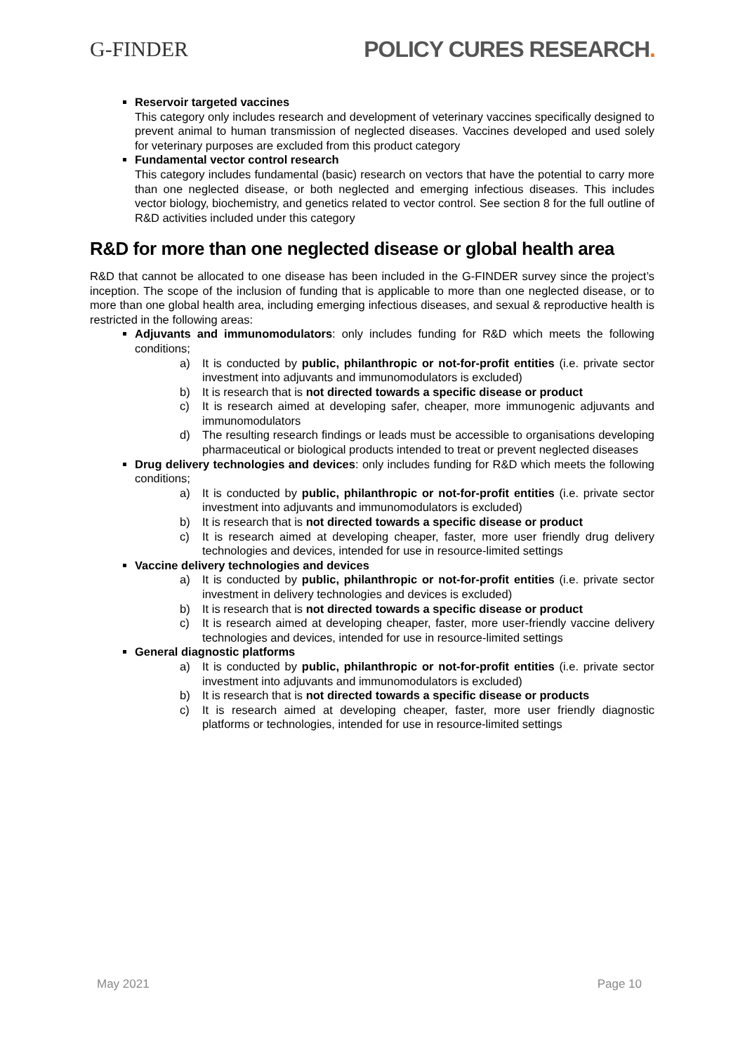G-FINDER POLICY CURES RESEARCH.
Reservoir targeted vaccines
This category only includes research and development of veterinary vaccines specifically designed to prevent animal to human transmission of neglected diseases. Vaccines developed and used solely for veterinary purposes are excluded from this product category
Fundamental vector control research
This category includes fundamental (basic) research on vectors that have the potential to carry more than one neglected disease, or both neglected and emerging infectious diseases. This includes vector biology, biochemistry, and genetics related to vector control. See section 8 for the full outline of R&D activities included under this category
R&D for more than one neglected disease or global health area
R&D that cannot be allocated to one disease has been included in the G-FINDER survey since the project’s inception. The scope of the inclusion of funding that is applicable to more than one neglected disease, or to more than one global health area, including emerging infectious diseases, and sexual & reproductive health is restricted in the following areas:
Adjuvants and immunomodulators: only includes funding for R&D which meets the following conditions;
a) It is conducted by public, philanthropic or not-for-profit entities (i.e. private sector investment into adjuvants and immunomodulators is excluded)
b) It is research that is not directed towards a specific disease or product
c) It is research aimed at developing safer, cheaper, more immunogenic adjuvants and immunomodulators
d) The resulting research findings or leads must be accessible to organisations developing pharmaceutical or biological products intended to treat or prevent neglected diseases
Drug delivery technologies and devices: only includes funding for R&D which meets the following conditions;
a) It is conducted by public, philanthropic or not-for-profit entities (i.e. private sector investment into adjuvants and immunomodulators is excluded)
b) It is research that is not directed towards a specific disease or product
c) It is research aimed at developing cheaper, faster, more user friendly drug delivery technologies and devices, intended for use in resource-limited settings
Vaccine delivery technologies and devices
a) It is conducted by public, philanthropic or not-for-profit entities (i.e. private sector investment in delivery technologies and devices is excluded)
b) It is research that is not directed towards a specific disease or product
c) It is research aimed at developing cheaper, faster, more user-friendly vaccine delivery technologies and devices, intended for use in resource-limited settings
General diagnostic platforms
a) It is conducted by public, philanthropic or not-for-profit entities (i.e. private sector investment into adjuvants and immunomodulators is excluded)
b) It is research that is not directed towards a specific disease or products
c) It is research aimed at developing cheaper, faster, more user friendly diagnostic platforms or technologies, intended for use in resource-limited settings
May 2021 Page 10